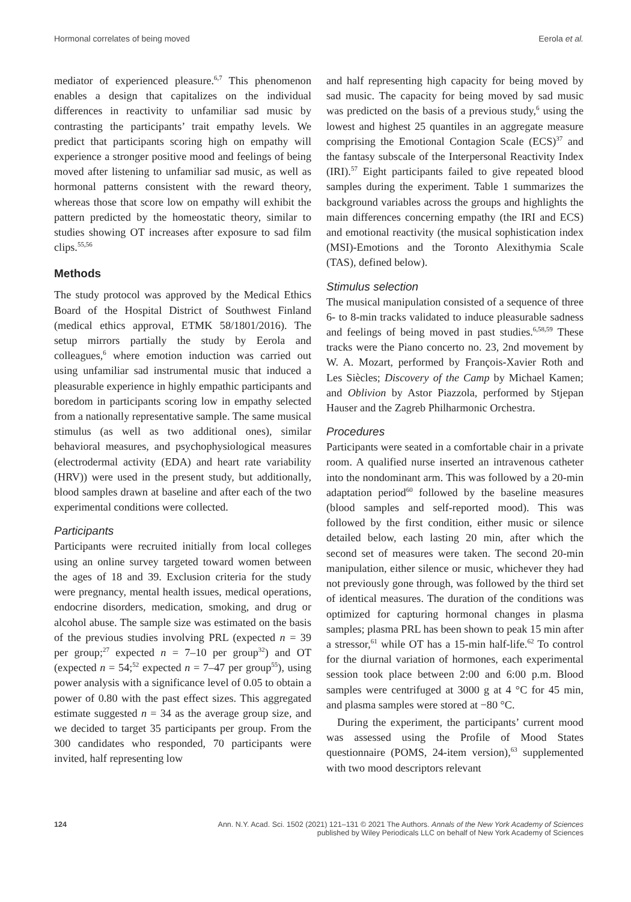Hormonal correlates of being moved Eerola et al.
mediator of experienced pleasure.<sup>6,7</sup> This phenomenon enables a design that capitalizes on the individual differences in reactivity to unfamiliar sad music by contrasting the participants’ trait empathy levels. We predict that participants scoring high on empathy will experience a stronger positive mood and feelings of being moved after listening to unfamiliar sad music, as well as hormonal patterns consistent with the reward theory, whereas those that score low on empathy will exhibit the pattern predicted by the homeostatic theory, similar to studies showing OT increases after exposure to sad film clips.<sup>55,56</sup>
Methods
The study protocol was approved by the Medical Ethics Board of the Hospital District of Southwest Finland (medical ethics approval, ETMK 58/1801/2016). The setup mirrors partially the study by Eerola and colleagues,<sup>6</sup> where emotion induction was carried out using unfamiliar sad instrumental music that induced a pleasurable experience in highly empathic participants and boredom in participants scoring low in empathy selected from a nationally representative sample. The same musical stimulus (as well as two additional ones), similar behavioral measures, and psychophysiological measures (electrodermal activity (EDA) and heart rate variability (HRV)) were used in the present study, but additionally, blood samples drawn at baseline and after each of the two experimental conditions were collected.
Participants
Participants were recruited initially from local colleges using an online survey targeted toward women between the ages of 18 and 39. Exclusion criteria for the study were pregnancy, mental health issues, medical operations, endocrine disorders, medication, smoking, and drug or alcohol abuse. The sample size was estimated on the basis of the previous studies involving PRL (expected n = 39 per group;<sup>27</sup> expected n = 7–10 per group<sup>32</sup>) and OT (expected n = 54;<sup>52</sup> expected n = 7–47 per group<sup>55</sup>), using power analysis with a significance level of 0.05 to obtain a power of 0.80 with the past effect sizes. This aggregated estimate suggested n = 34 as the average group size, and we decided to target 35 participants per group. From the 300 candidates who responded, 70 participants were invited, half representing low
and half representing high capacity for being moved by sad music. The capacity for being moved by sad music was predicted on the basis of a previous study,<sup>6</sup> using the lowest and highest 25 quantiles in an aggregate measure comprising the Emotional Contagion Scale (ECS)<sup>37</sup> and the fantasy subscale of the Interpersonal Reactivity Index (IRI).<sup>57</sup> Eight participants failed to give repeated blood samples during the experiment. Table 1 summarizes the background variables across the groups and highlights the main differences concerning empathy (the IRI and ECS) and emotional reactivity (the musical sophistication index (MSI)-Emotions and the Toronto Alexithymia Scale (TAS), defined below).
Stimulus selection
The musical manipulation consisted of a sequence of three 6- to 8-min tracks validated to induce pleasurable sadness and feelings of being moved in past studies.<sup>6,58,59</sup> These tracks were the Piano concerto no. 23, 2nd movement by W. A. Mozart, performed by François-Xavier Roth and Les Siècles; Discovery of the Camp by Michael Kamen; and Oblivion by Astor Piazzola, performed by Stjepan Hauser and the Zagreb Philharmonic Orchestra.
Procedures
Participants were seated in a comfortable chair in a private room. A qualified nurse inserted an intravenous catheter into the nondominant arm. This was followed by a 20-min adaptation period<sup>60</sup> followed by the baseline measures (blood samples and self-reported mood). This was followed by the first condition, either music or silence detailed below, each lasting 20 min, after which the second set of measures were taken. The second 20-min manipulation, either silence or music, whichever they had not previously gone through, was followed by the third set of identical measures. The duration of the conditions was optimized for capturing hormonal changes in plasma samples; plasma PRL has been shown to peak 15 min after a stressor,<sup>61</sup> while OT has a 15-min half-life.<sup>62</sup> To control for the diurnal variation of hormones, each experimental session took place between 2:00 and 6:00 p.m. Blood samples were centrifuged at 3000 g at 4 °C for 45 min, and plasma samples were stored at −80 °C.
During the experiment, the participants’ current mood was assessed using the Profile of Mood States questionnaire (POMS, 24-item version),<sup>63</sup> supplemented with two mood descriptors relevant
124
Ann. N.Y. Acad. Sci. 1502 (2021) 121–131 © 2021 The Authors. Annals of the New York Academy of Sciences
published by Wiley Periodicals LLC on behalf of New York Academy of Sciences